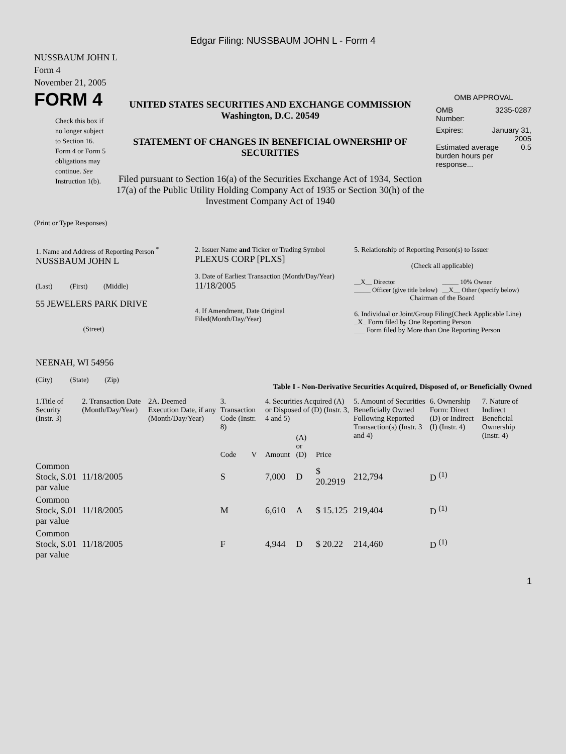Edgar Filing: NUSSBAUM JOHN L - Form 4
NUSSBAUM JOHN L
Form 4
November 21, 2005
FORM 4
Check this box if no longer subject to Section 16. Form 4 or Form 5 obligations may continue. See Instruction 1(b).
UNITED STATES SECURITIES AND EXCHANGE COMMISSION
Washington, D.C. 20549
STATEMENT OF CHANGES IN BENEFICIAL OWNERSHIP OF SECURITIES
Filed pursuant to Section 16(a) of the Securities Exchange Act of 1934, Section 17(a) of the Public Utility Holding Company Act of 1935 or Section 30(h) of the Investment Company Act of 1940
OMB APPROVAL
OMB
Number: 3235-0287
Expires: January 31,
2005
Estimated average burden hours per response... 0.5
(Print or Type Responses)
| 1. Name and Address of Reporting Person <sup>*</sup> NUSSBAUM JOHN L (Last) (First) (Middle) 55 JEWELERS PARK DRIVE (Street) NEENAH, WI 54956 (City) (State) (Zip) | 2. Issuer Name and Ticker or Trading Symbol PLEXUS CORP [PLXS] 3. Date of Earliest Transaction (Month/Day/Year) 11/18/2005 4. If Amendment, Date Original Filed(Month/Day/Year) | 5. Relationship of Reporting Person(s) to Issuer (Check all applicable) __X__ Director _____ Officer (give title below) _____ 10% Owner __X__ Other (specify below) Chairman of the Board 6. Individual or Joint/Group Filing(Check Applicable Line) _X_ Form filed by One Reporting Person ___ Form filed by More than One Reporting Person |
Table I - Non-Derivative Securities Acquired, Disposed of, or Beneficially Owned
| 1.Title of Security (Instr. 3) | 2. Transaction Date (Month/Day/Year) | 2A. Deemed Execution Date, if any (Month/Day/Year) | 3. Transaction Code (Instr. 8) | | 4. Securities Acquired (A) or Disposed of (D) (Instr. 3, 4 and 5) | | | 5. Amount of Securities Beneficially Owned Following Reported Transaction(s) (Instr. 3 and 4) | 6. Ownership Form: Direct (D) or Indirect (I) (Instr. 4) | 7. Nature of Indirect Beneficial Ownership (Instr. 4) |
| --- | --- | --- | --- | --- | --- | --- | --- | --- | --- | --- |
| | | | Code | V | Amount | (A) or (D) | Price | | | |
| Common Stock, $.01 par value | 11/18/2005 | | S | | 7,000 | D | $ 20.2919 | 212,794 | D <sup>(1)</sup> | |
| Common Stock, $.01 par value | 11/18/2005 | | M | | 6,610 | A | $ 15.125 | 219,404 | D <sup>(1)</sup> | |
| Common Stock, $.01 par value | 11/18/2005 | | F | | 4,944 | D | $ 20.22 | 214,460 | D <sup>(1)</sup> | |
1